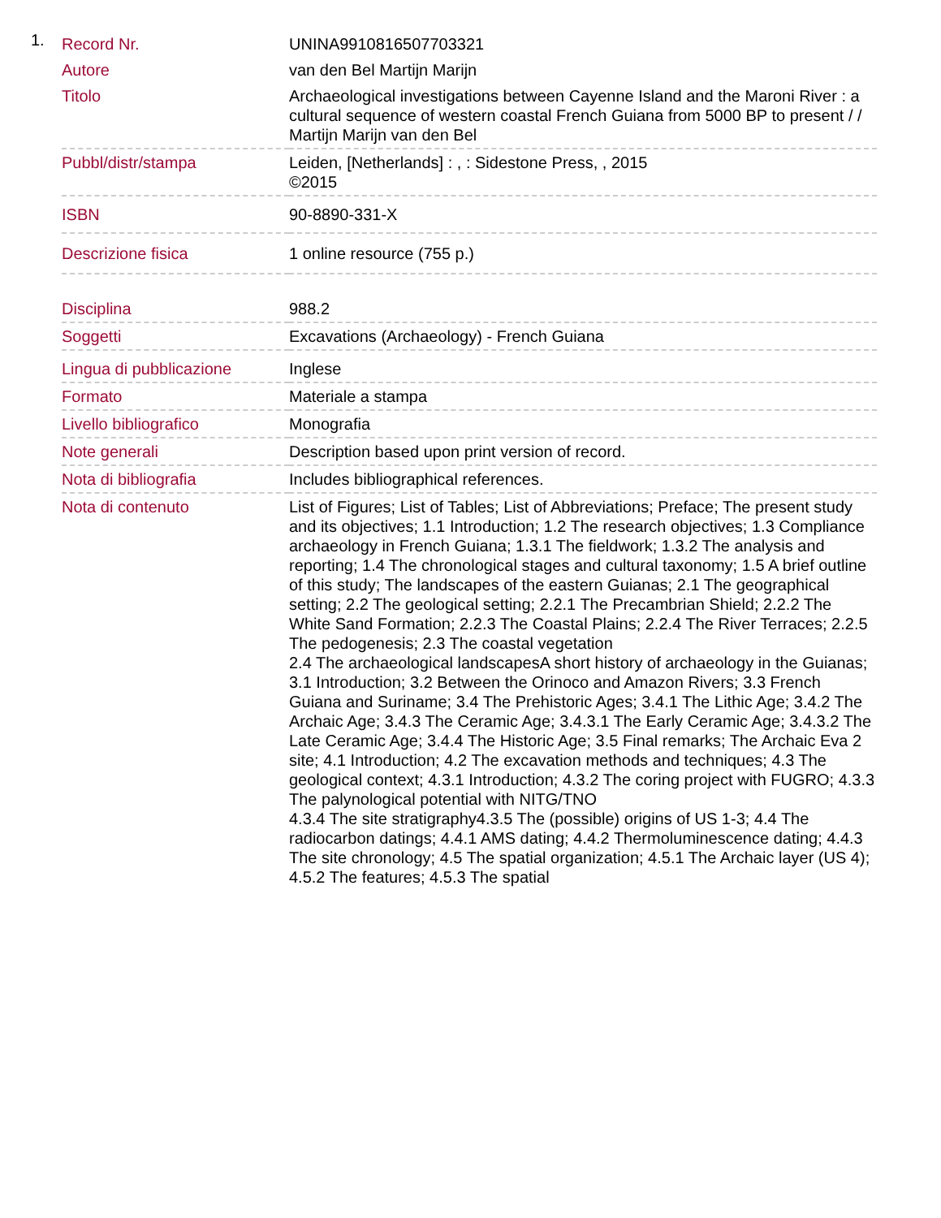1.
| Record Nr. | UNINA9910816507703321 |
| Autore | van den Bel Martijn Marijn |
| Titolo | Archaeological investigations between Cayenne Island and the Maroni River : a cultural sequence of western coastal French Guiana from 5000 BP to present / / Martijn Marijn van den Bel |
| Pubbl/distr/stampa | Leiden, [Netherlands] : , : Sidestone Press, , 2015 ©2015 |
| ISBN | 90-8890-331-X |
| Descrizione fisica | 1 online resource (755 p.) |
| Disciplina | 988.2 |
| Soggetti | Excavations (Archaeology) - French Guiana |
| Lingua di pubblicazione | Inglese |
| Formato | Materiale a stampa |
| Livello bibliografico | Monografia |
| Note generali | Description based upon print version of record. |
| Nota di bibliografia | Includes bibliographical references. |
| Nota di contenuto | List of Figures; List of Tables; List of Abbreviations; Preface; The present study and its objectives; 1.1 Introduction; 1.2 The research objectives; 1.3 Compliance archaeology in French Guiana; 1.3.1 The fieldwork; 1.3.2 The analysis and reporting; 1.4 The chronological stages and cultural taxonomy; 1.5 A brief outline of this study; The landscapes of the eastern Guianas; 2.1 The geographical setting; 2.2 The geological setting; 2.2.1 The Precambrian Shield; 2.2.2 The White Sand Formation; 2.2.3 The Coastal Plains; 2.2.4 The River Terraces; 2.2.5 The pedogenesis; 2.3 The coastal vegetation 2.4 The archaeological landscapesA short history of archaeology in the Guianas; 3.1 Introduction; 3.2 Between the Orinoco and Amazon Rivers; 3.3 French Guiana and Suriname; 3.4 The Prehistoric Ages; 3.4.1 The Lithic Age; 3.4.2 The Archaic Age; 3.4.3 The Ceramic Age; 3.4.3.1 The Early Ceramic Age; 3.4.3.2 The Late Ceramic Age; 3.4.4 The Historic Age; 3.5 Final remarks; The Archaic Eva 2 site; 4.1 Introduction; 4.2 The excavation methods and techniques; 4.3 The geological context; 4.3.1 Introduction; 4.3.2 The coring project with FUGRO; 4.3.3 The palynological potential with NITG/TNO 4.3.4 The site stratigraphy4.3.5 The (possible) origins of US 1-3; 4.4 The radiocarbon datings; 4.4.1 AMS dating; 4.4.2 Thermoluminescence dating; 4.4.3 The site chronology; 4.5 The spatial organization; 4.5.1 The Archaic layer (US 4); 4.5.2 The features; 4.5.3 The spatial |